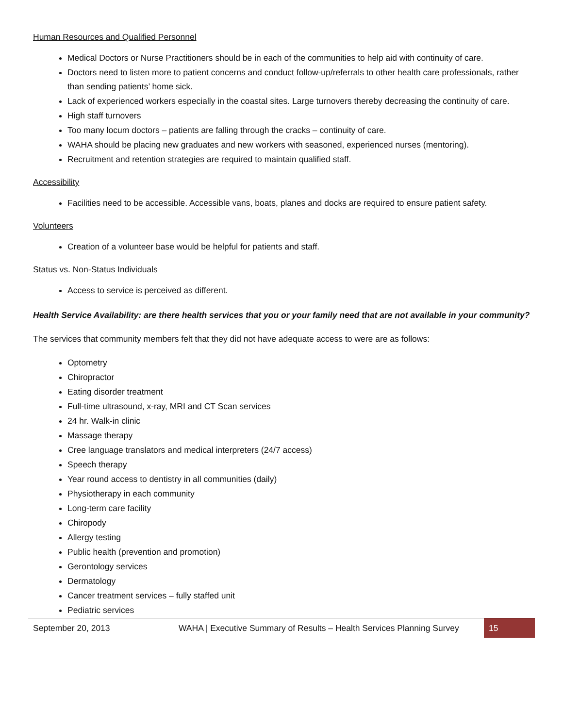Human Resources and Qualified Personnel
Medical Doctors or Nurse Practitioners should be in each of the communities to help aid with continuity of care.
Doctors need to listen more to patient concerns and conduct follow-up/referrals to other health care professionals, rather than sending patients’ home sick.
Lack of experienced workers especially in the coastal sites. Large turnovers thereby decreasing the continuity of care.
High staff turnovers
Too many locum doctors – patients are falling through the cracks – continuity of care.
WAHA should be placing new graduates and new workers with seasoned, experienced nurses (mentoring).
Recruitment and retention strategies are required to maintain qualified staff.
Accessibility
Facilities need to be accessible. Accessible vans, boats, planes and docks are required to ensure patient safety.
Volunteers
Creation of a volunteer base would be helpful for patients and staff.
Status vs. Non-Status Individuals
Access to service is perceived as different.
Health Service Availability: are there health services that you or your family need that are not available in your community?
The services that community members felt that they did not have adequate access to were are as follows:
Optometry
Chiropractor
Eating disorder treatment
Full-time ultrasound, x-ray, MRI and CT Scan services
24 hr. Walk-in clinic
Massage therapy
Cree language translators and medical interpreters (24/7 access)
Speech therapy
Year round access to dentistry in all communities (daily)
Physiotherapy in each community
Long-term care facility
Chiropody
Allergy testing
Public health (prevention and promotion)
Gerontology services
Dermatology
Cancer treatment services – fully staffed unit
Pediatric services
September 20, 2013 WAHA | Executive Summary of Results – Health Services Planning Survey 15